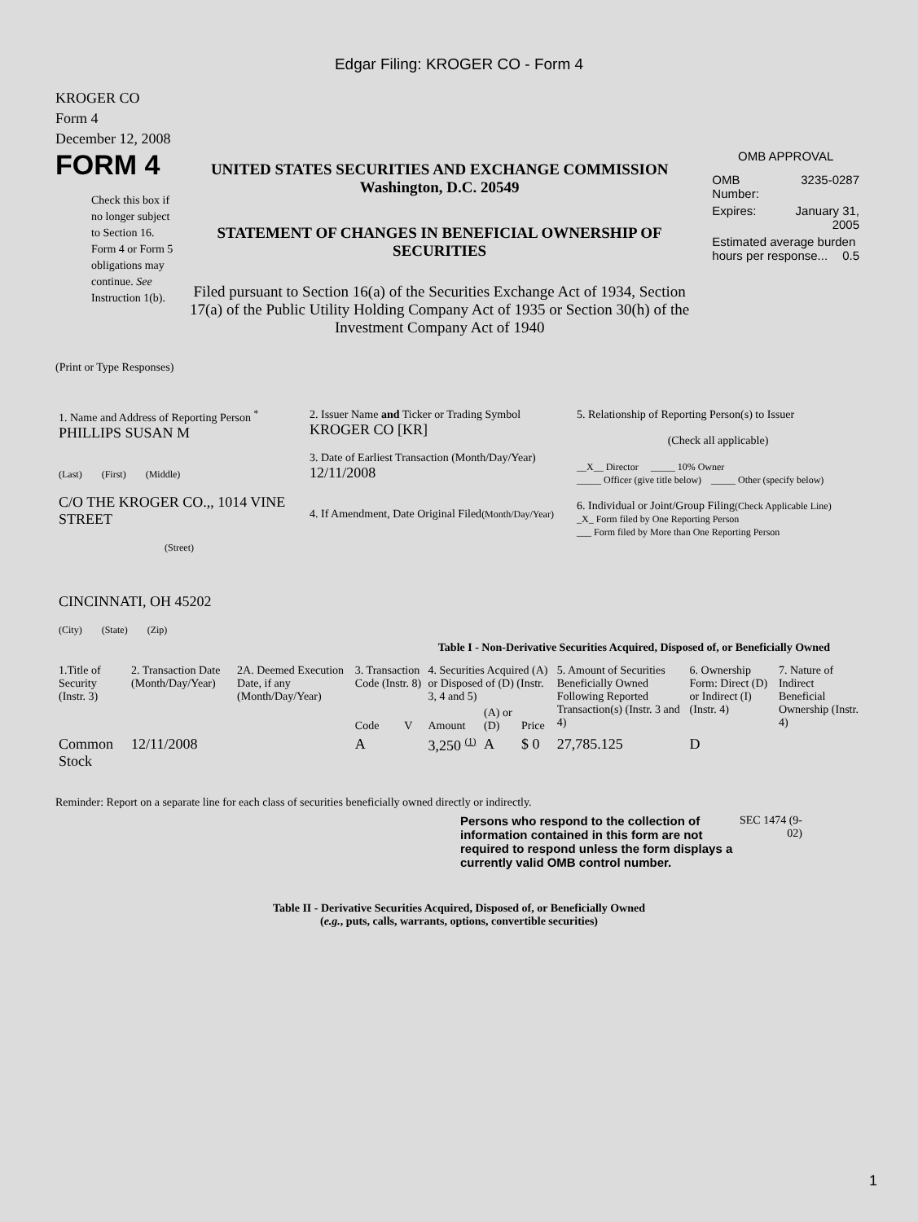Edgar Filing: KROGER CO - Form 4
KROGER CO
Form 4
December 12, 2008
FORM 4
Check this box if no longer subject to Section 16. Form 4 or Form 5 obligations may continue. See Instruction 1(b).
UNITED STATES SECURITIES AND EXCHANGE COMMISSION
Washington, D.C. 20549
STATEMENT OF CHANGES IN BENEFICIAL OWNERSHIP OF SECURITIES
Filed pursuant to Section 16(a) of the Securities Exchange Act of 1934, Section 17(a) of the Public Utility Holding Company Act of 1935 or Section 30(h) of the Investment Company Act of 1940
OMB APPROVAL
| OMB Number: | 3235-0287 |
| Expires: | January 31, 2005 |
| Estimated average burden hours per response... 0.5 | |
(Print or Type Responses)
| 1. Name and Address of Reporting Person <sup>*</sup> PHILLIPS SUSAN M (Last) (First) (Middle) C/O THE KROGER CO.,, 1014 VINE STREET (Street) CINCINNATI, OH 45202 (City) (State) (Zip) | 2. Issuer Name and Ticker or Trading Symbol KROGER CO [KR] 3. Date of Earliest Transaction (Month/Day/Year) 12/11/2008 4. If Amendment, Date Original Filed (Month/Day/Year) | 5. Relationship of Reporting Person(s) to Issuer (Check all applicable) __X__ Director _____ 10% Owner _____ Officer (give title below) _____ Other (specify below) 6. Individual or Joint/Group Filing (Check Applicable Line) _X_ Form filed by One Reporting Person ___ Form filed by More than One Reporting Person |
Table I - Non-Derivative Securities Acquired, Disposed of, or Beneficially Owned
| 1.Title of Security (Instr. 3) | 2. Transaction Date (Month/Day/Year) | 2A. Deemed Execution Date, if any (Month/Day/Year) | 3. Transaction Code (Instr. 8) | | 4. Securities Acquired (A) or Disposed of (D) (Instr. 3, 4 and 5) | | | 5. Amount of Securities Beneficially Owned Following Reported Transaction(s) (Instr. 3 and 4) | 6. Ownership Form: Direct (D) or Indirect (I) (Instr. 4) | 7. Nature of Indirect Beneficial Ownership (Instr. 4) |
| --- | --- | --- | --- | --- | --- | --- | --- | --- | --- | --- |
| | | | Code | V | Amount | (A) or (D) | Price | | | |
| Common Stock | 12/11/2008 | | A | | 3,250 <sup>(1)</sup> | A | $ 0 | 27,785.125 | D | |
Reminder: Report on a separate line for each class of securities beneficially owned directly or indirectly.
Persons who respond to the collection of information contained in this form are not required to respond unless the form displays a currently valid OMB control number.
SEC 1474 (9-02)
Table II - Derivative Securities Acquired, Disposed of, or Beneficially Owned
(e.g., puts, calls, warrants, options, convertible securities)
1